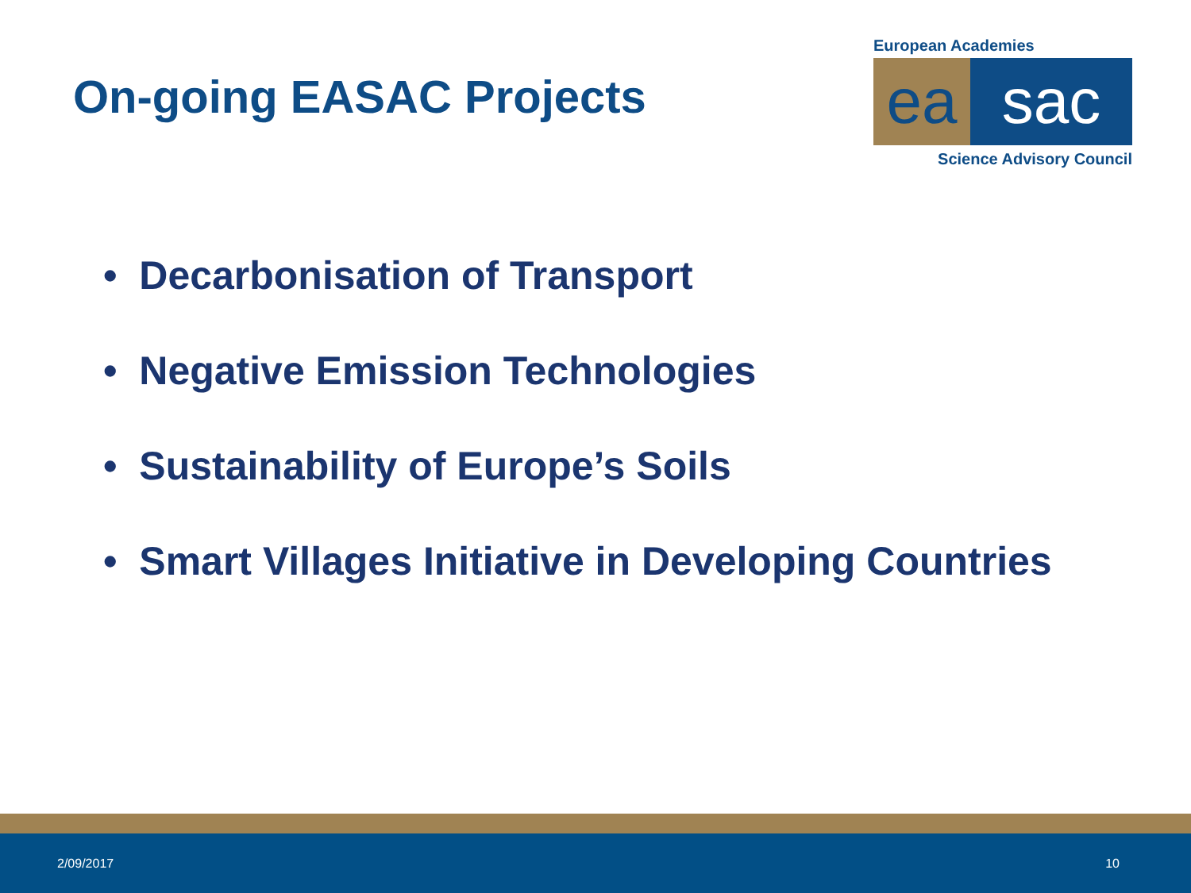On-going EASAC Projects
European Academies
ea sac
Science Advisory Council
• Decarbonisation of Transport
• Negative Emission Technologies
• Sustainability of Europe’s Soils
• Smart Villages Initiative in Developing Countries
2/09/2017 10